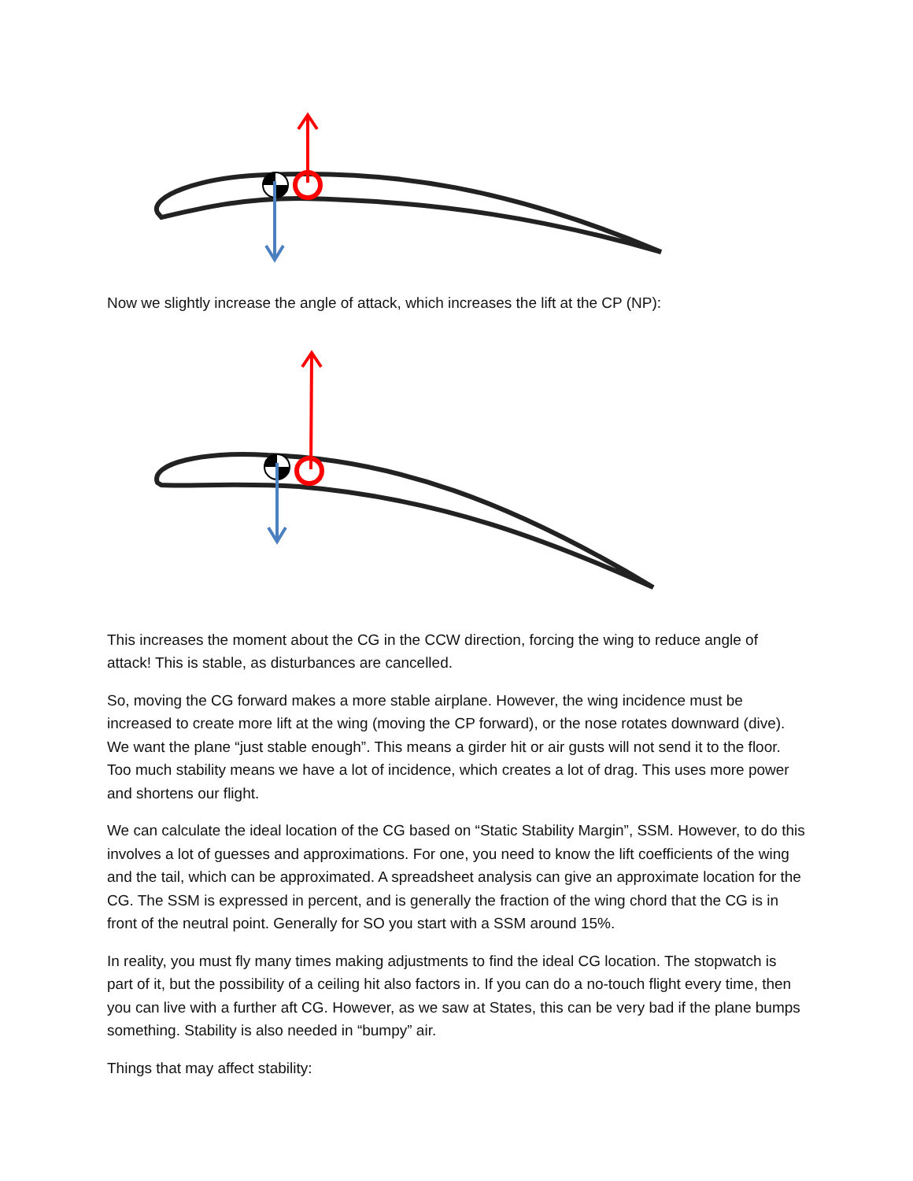Now we slightly increase the angle of attack, which increases the lift at the CP (NP):
This increases the moment about the CG in the CCW direction, forcing the wing to reduce angle of attack! This is stable, as disturbances are cancelled.
So, moving the CG forward makes a more stable airplane. However, the wing incidence must be increased to create more lift at the wing (moving the CP forward), or the nose rotates downward (dive). We want the plane “just stable enough”. This means a girder hit or air gusts will not send it to the floor. Too much stability means we have a lot of incidence, which creates a lot of drag. This uses more power and shortens our flight.
We can calculate the ideal location of the CG based on “Static Stability Margin”, SSM. However, to do this involves a lot of guesses and approximations. For one, you need to know the lift coefficients of the wing and the tail, which can be approximated. A spreadsheet analysis can give an approximate location for the CG. The SSM is expressed in percent, and is generally the fraction of the wing chord that the CG is in front of the neutral point. Generally for SO you start with a SSM around 15%.
In reality, you must fly many times making adjustments to find the ideal CG location. The stopwatch is part of it, but the possibility of a ceiling hit also factors in. If you can do a no-touch flight every time, then you can live with a further aft CG. However, as we saw at States, this can be very bad if the plane bumps something. Stability is also needed in “bumpy” air.
Things that may affect stability: